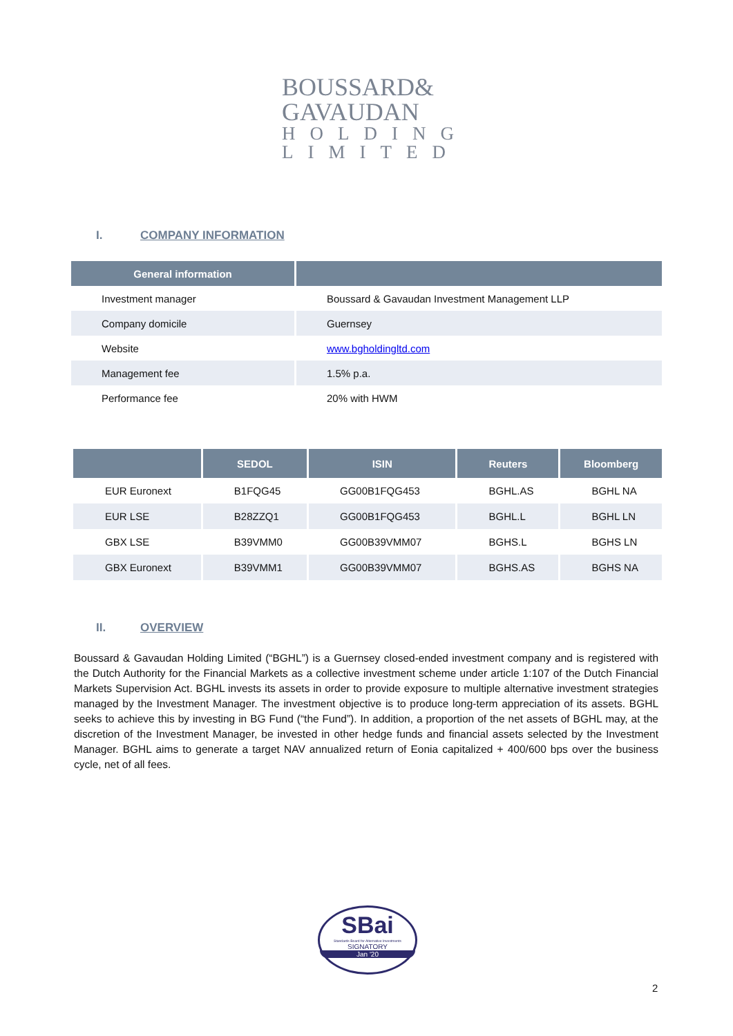BOUSSARD&
GAVAUDAN
HOLDING
LIMITED
I. COMPANY INFORMATION
| General information | |
| --- | --- |
| Investment manager | Boussard & Gavaudan Investment Management LLP |
| Company domicile | Guernsey |
| Website | www.bgholdingltd.com |
| Management fee | 1.5% p.a. |
| Performance fee | 20% with HWM |
| | SEDOL | ISIN | Reuters | Bloomberg |
| --- | --- | --- | --- | --- |
| EUR Euronext | B1FQG45 | GG00B1FQG453 | BGHL.AS | BGHL NA |
| EUR LSE | B28ZZQ1 | GG00B1FQG453 | BGHL.L | BGHL LN |
| GBX LSE | B39VMM0 | GG00B39VMM07 | BGHS.L | BGHS LN |
| GBX Euronext | B39VMM1 | GG00B39VMM07 | BGHS.AS | BGHS NA |
II. OVERVIEW
Boussard & Gavaudan Holding Limited (“BGHL”) is a Guernsey closed-ended investment company and is registered with the Dutch Authority for the Financial Markets as a collective investment scheme under article 1:107 of the Dutch Financial Markets Supervision Act. BGHL invests its assets in order to provide exposure to multiple alternative investment strategies managed by the Investment Manager. The investment objective is to produce long-term appreciation of its assets. BGHL seeks to achieve this by investing in BG Fund (“the Fund”). In addition, a proportion of the net assets of BGHL may, at the discretion of the Investment Manager, be invested in other hedge funds and financial assets selected by the Investment Manager. BGHL aims to generate a target NAV annualized return of Eonia capitalized + 400/600 bps over the business cycle, net of all fees.
SBai
Standards Board for Alternative Investments
SIGNATORY
Jan '20
2